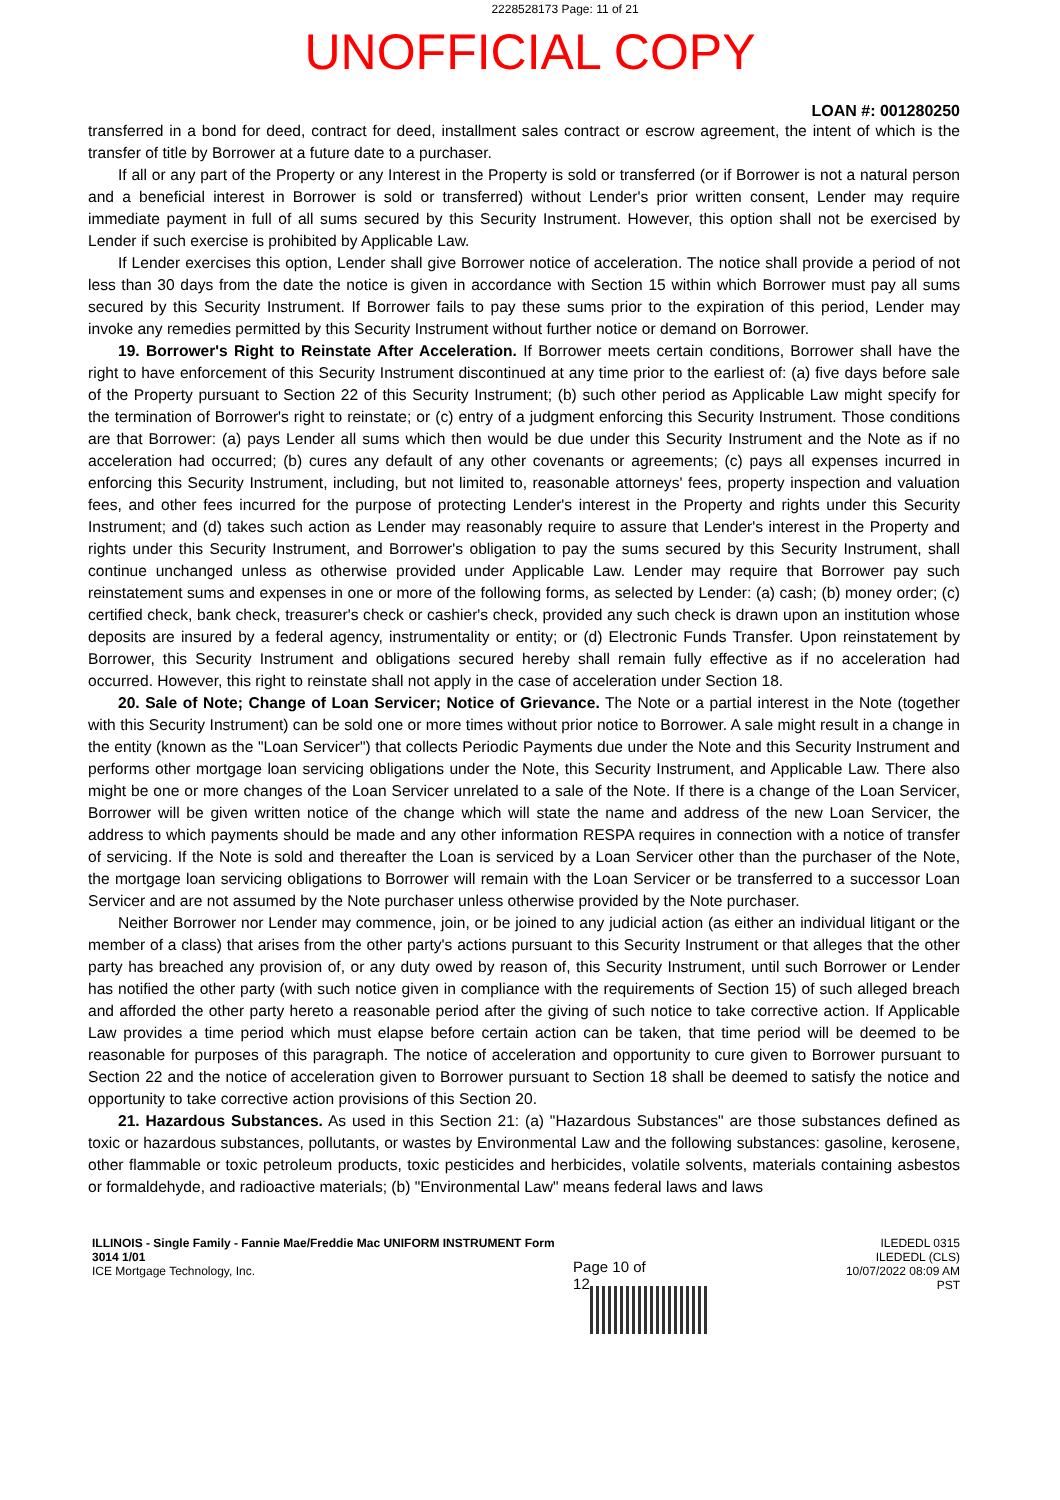2228528173 Page: 11 of 21
UNOFFICIAL COPY
LOAN #: 001280250
transferred in a bond for deed, contract for deed, installment sales contract or escrow agreement, the intent of which is the transfer of title by Borrower at a future date to a purchaser.
If all or any part of the Property or any Interest in the Property is sold or transferred (or if Borrower is not a natural person and a beneficial interest in Borrower is sold or transferred) without Lender's prior written consent, Lender may require immediate payment in full of all sums secured by this Security Instrument. However, this option shall not be exercised by Lender if such exercise is prohibited by Applicable Law.
If Lender exercises this option, Lender shall give Borrower notice of acceleration. The notice shall provide a period of not less than 30 days from the date the notice is given in accordance with Section 15 within which Borrower must pay all sums secured by this Security Instrument. If Borrower fails to pay these sums prior to the expiration of this period, Lender may invoke any remedies permitted by this Security Instrument without further notice or demand on Borrower.
19. Borrower's Right to Reinstate After Acceleration. If Borrower meets certain conditions, Borrower shall have the right to have enforcement of this Security Instrument discontinued at any time prior to the earliest of: (a) five days before sale of the Property pursuant to Section 22 of this Security Instrument; (b) such other period as Applicable Law might specify for the termination of Borrower's right to reinstate; or (c) entry of a judgment enforcing this Security Instrument. Those conditions are that Borrower: (a) pays Lender all sums which then would be due under this Security Instrument and the Note as if no acceleration had occurred; (b) cures any default of any other covenants or agreements; (c) pays all expenses incurred in enforcing this Security Instrument, including, but not limited to, reasonable attorneys' fees, property inspection and valuation fees, and other fees incurred for the purpose of protecting Lender's interest in the Property and rights under this Security Instrument; and (d) takes such action as Lender may reasonably require to assure that Lender's interest in the Property and rights under this Security Instrument, and Borrower's obligation to pay the sums secured by this Security Instrument, shall continue unchanged unless as otherwise provided under Applicable Law. Lender may require that Borrower pay such reinstatement sums and expenses in one or more of the following forms, as selected by Lender: (a) cash; (b) money order; (c) certified check, bank check, treasurer's check or cashier's check, provided any such check is drawn upon an institution whose deposits are insured by a federal agency, instrumentality or entity; or (d) Electronic Funds Transfer. Upon reinstatement by Borrower, this Security Instrument and obligations secured hereby shall remain fully effective as if no acceleration had occurred. However, this right to reinstate shall not apply in the case of acceleration under Section 18.
20. Sale of Note; Change of Loan Servicer; Notice of Grievance. The Note or a partial interest in the Note (together with this Security Instrument) can be sold one or more times without prior notice to Borrower. A sale might result in a change in the entity (known as the "Loan Servicer") that collects Periodic Payments due under the Note and this Security Instrument and performs other mortgage loan servicing obligations under the Note, this Security Instrument, and Applicable Law. There also might be one or more changes of the Loan Servicer unrelated to a sale of the Note. If there is a change of the Loan Servicer, Borrower will be given written notice of the change which will state the name and address of the new Loan Servicer, the address to which payments should be made and any other information RESPA requires in connection with a notice of transfer of servicing. If the Note is sold and thereafter the Loan is serviced by a Loan Servicer other than the purchaser of the Note, the mortgage loan servicing obligations to Borrower will remain with the Loan Servicer or be transferred to a successor Loan Servicer and are not assumed by the Note purchaser unless otherwise provided by the Note purchaser.
Neither Borrower nor Lender may commence, join, or be joined to any judicial action (as either an individual litigant or the member of a class) that arises from the other party's actions pursuant to this Security Instrument or that alleges that the other party has breached any provision of, or any duty owed by reason of, this Security Instrument, until such Borrower or Lender has notified the other party (with such notice given in compliance with the requirements of Section 15) of such alleged breach and afforded the other party hereto a reasonable period after the giving of such notice to take corrective action. If Applicable Law provides a time period which must elapse before certain action can be taken, that time period will be deemed to be reasonable for purposes of this paragraph. The notice of acceleration and opportunity to cure given to Borrower pursuant to Section 22 and the notice of acceleration given to Borrower pursuant to Section 18 shall be deemed to satisfy the notice and opportunity to take corrective action provisions of this Section 20.
21. Hazardous Substances. As used in this Section 21: (a) "Hazardous Substances" are those substances defined as toxic or hazardous substances, pollutants, or wastes by Environmental Law and the following substances: gasoline, kerosene, other flammable or toxic petroleum products, toxic pesticides and herbicides, volatile solvents, materials containing asbestos or formaldehyde, and radioactive materials; (b) "Environmental Law" means federal laws and laws
ILLINOIS - Single Family - Fannie Mae/Freddie Mac UNIFORM INSTRUMENT Form 3014 1/01
ICE Mortgage Technology, Inc.
Page 10 of 12
ILEDEDL 0315
ILEDEDL (CLS)
10/07/2022 08:09 AM PST